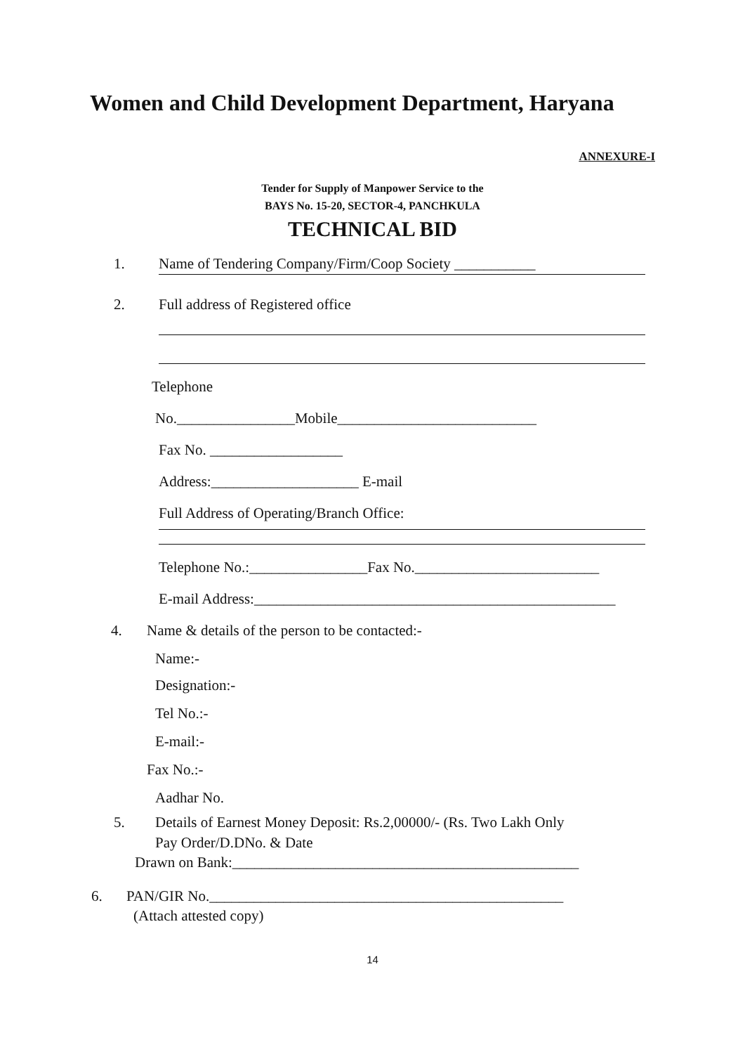Women and Child Development Department, Haryana
ANNEXURE-I
Tender for Supply of Manpower Service to the
BAYS No. 15-20, SECTOR-4, PANCHKULA
TECHNICAL BID
1. Name of Tendering Company/Firm/Coop Society ___________
2. Full address of Registered office
Telephone
No.________________Mobile___________________________
Fax No. __________________
Address:____________________ E-mail
Full Address of Operating/Branch Office:
Telephone No.:________________Fax No._________________________
E-mail Address:_________________________________________________
4. Name & details of the person to be contacted:-
Name:-
Designation:-
Tel No.:-
E-mail:-
Fax No.:-
Aadhar No.
5. Details of Earnest Money Deposit: Rs.2,00000/- (Rs. Two Lakh Only
Pay Order/D.DNo. & Date
Drawn on Bank:_______________________________________________
6. PAN/GIR No.________________________________________________
(Attach attested copy)
14